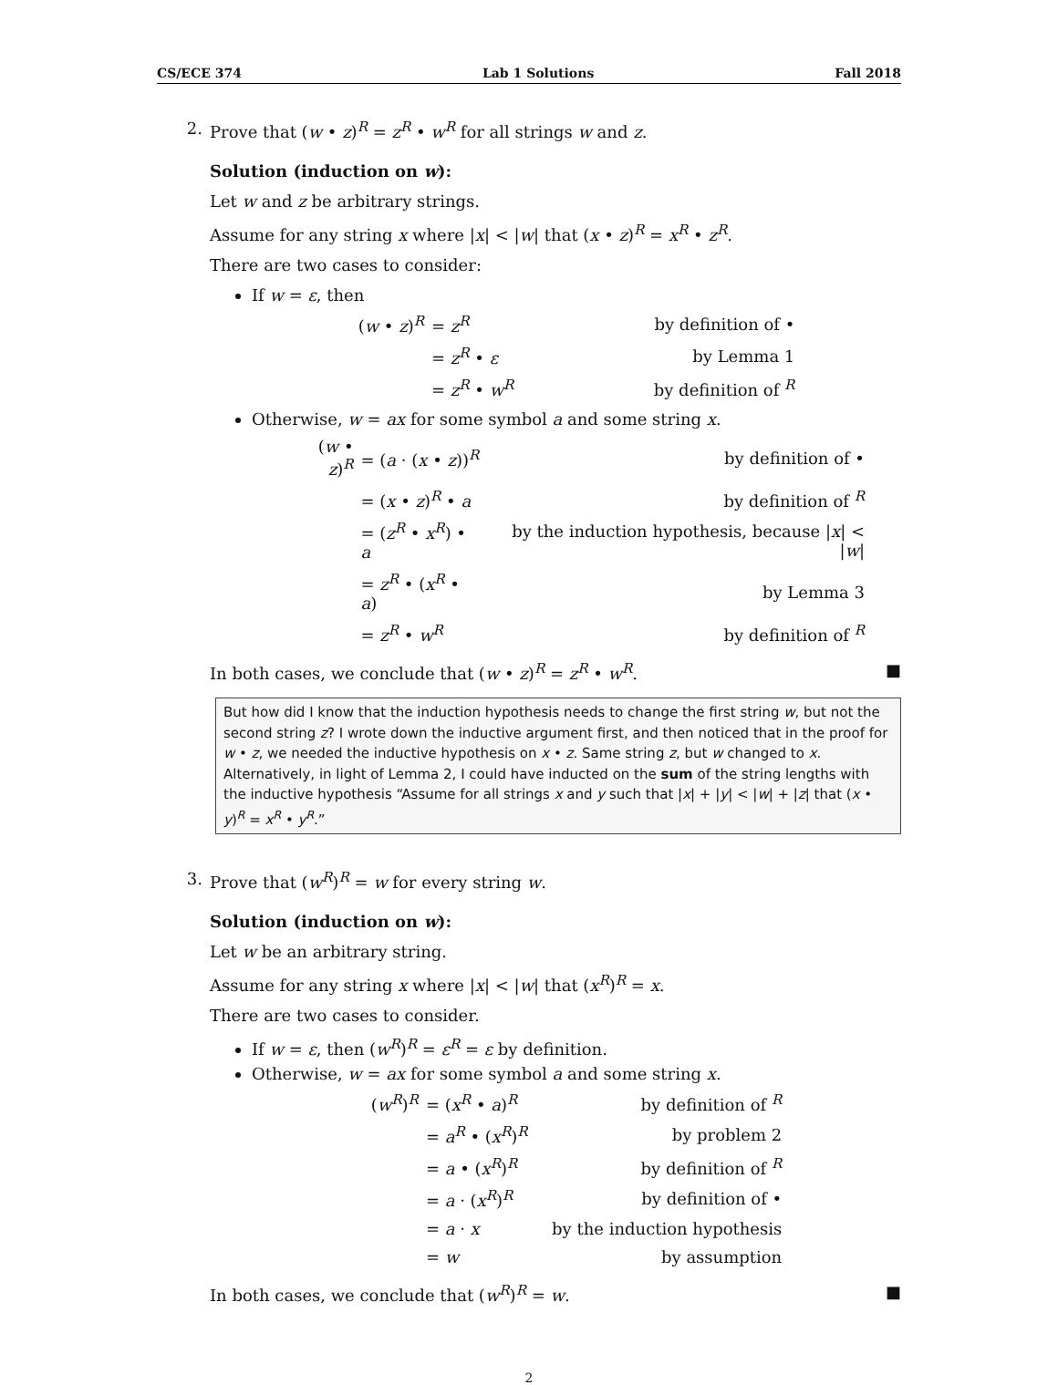CS/ECE 374 Lab 1 Solutions Fall 2018
2. Prove that (w • z)<sup>R</sup> = z<sup>R</sup> • w<sup>R</sup> for all strings w and z.
Solution (induction on w):
Let w and z be arbitrary strings.
Assume for any string x where |x| < |w| that (x • z)<sup>R</sup> = x<sup>R</sup> • z<sup>R</sup>.
There are two cases to consider:
If w = ε, then
| ( w • z )<sup>R</sup> | = z<sup>R</sup> | by definition of • |
| | = z<sup>R</sup> • ε | by Lemma 1 |
| | = z<sup>R</sup> • w<sup>R</sup> | by definition of <sup>R</sup> |
Otherwise, w = ax for some symbol a and some string x.
| ( w • z )<sup>R</sup> | = ( a · ( x • z ))<sup>R</sup> | by definition of • |
| | = ( x • z )<sup>R</sup> • a | by definition of <sup>R</sup> |
| | = ( z<sup>R</sup> • x<sup>R</sup>) • a | by the induction hypothesis, because / x / < / w / |
| | = z<sup>R</sup> • ( x<sup>R</sup> • a ) | by Lemma 3 |
| | = z<sup>R</sup> • w<sup>R</sup> | by definition of <sup>R</sup> |
In both cases, we conclude that (w • z)<sup>R</sup> = z<sup>R</sup> • w<sup>R</sup>. ■
But how did I know that the induction hypothesis needs to change the first string w, but not the second string z? I wrote down the inductive argument first, and then noticed that in the proof for w • z, we needed the inductive hypothesis on x • z. Same string z, but w changed to x. Alternatively, in light of Lemma 2, I could have inducted on the sum of the string lengths with the inductive hypothesis “Assume for all strings x and y such that |x| + |y| < |w| + |z| that (x • y)<sup>R</sup> = x<sup>R</sup> • y<sup>R</sup>.”
3. Prove that (w<sup>R</sup>)<sup>R</sup> = w for every string w.
Solution (induction on w):
Let w be an arbitrary string.
Assume for any string x where |x| < |w| that (x<sup>R</sup>)<sup>R</sup> = x.
There are two cases to consider.
If w = ε, then (w<sup>R</sup>)<sup>R</sup> = ε<sup>R</sup> = ε by definition.
Otherwise, w = ax for some symbol a and some string x.
| ( w<sup>R</sup>)<sup>R</sup> | = ( x<sup>R</sup> • a )<sup>R</sup> | by definition of <sup>R</sup> |
| | = a<sup>R</sup> • ( x<sup>R</sup>)<sup>R</sup> | by problem 2 |
| | = a • ( x<sup>R</sup>)<sup>R</sup> | by definition of <sup>R</sup> |
| | = a · ( x<sup>R</sup>)<sup>R</sup> | by definition of • |
| | = a · x | by the induction hypothesis |
| | = w | by assumption |
In both cases, we conclude that (w<sup>R</sup>)<sup>R</sup> = w. ■
2